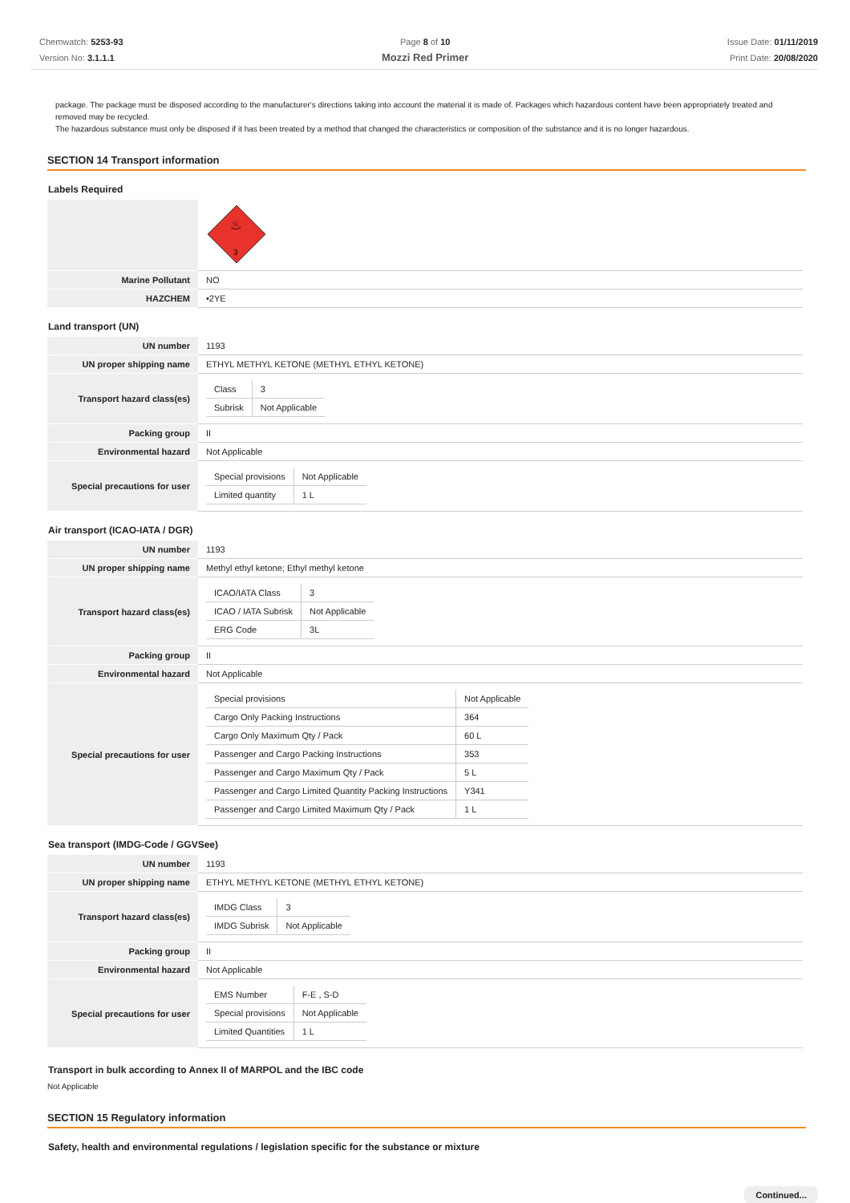Chemwatch: 5253-93
Version No: 3.1.1.1
Page 8 of 10
Mozzi Red Primer
Issue Date: 01/11/2019
Print Date: 20/08/2020
package. The package must be disposed according to the manufacturer's directions taking into account the material it is made of. Packages which hazardous content have been appropriately treated and removed may be recycled.
The hazardous substance must only be disposed if it has been treated by a method that changed the characteristics or composition of the substance and it is no longer hazardous.
SECTION 14 Transport information
Labels Required
| | 3 ♨ |
| Marine Pollutant | NO |
| HAZCHEM | •2YE |
Land transport (UN)
| UN number | 1193 |
| UN proper shipping name | ETHYL METHYL KETONE (METHYL ETHYL KETONE) |
| Transport hazard class(es) | / Class / 3 / / Subrisk / Not Applicable / |
| Packing group | II |
| Environmental hazard | Not Applicable |
| Special precautions for user | / Special provisions / Not Applicable / / Limited quantity / 1 L / |
Air transport (ICAO-IATA / DGR)
| UN number | 1193 |
| UN proper shipping name | Methyl ethyl ketone; Ethyl methyl ketone |
| Transport hazard class(es) | / ICAO/IATA Class / 3 / / ICAO / IATA Subrisk / Not Applicable / / ERG Code / 3L / |
| Packing group | II |
| Environmental hazard | Not Applicable |
| Special precautions for user | / Special provisions / Not Applicable / / Cargo Only Packing Instructions / 364 / / Cargo Only Maximum Qty / Pack / 60 L / / Passenger and Cargo Packing Instructions / 353 / / Passenger and Cargo Maximum Qty / Pack / 5 L / / Passenger and Cargo Limited Quantity Packing Instructions / Y341 / / Passenger and Cargo Limited Maximum Qty / Pack / 1 L / |
Sea transport (IMDG-Code / GGVSee)
| UN number | 1193 |
| UN proper shipping name | ETHYL METHYL KETONE (METHYL ETHYL KETONE) |
| Transport hazard class(es) | / IMDG Class / 3 / / IMDG Subrisk / Not Applicable / |
| Packing group | II |
| Environmental hazard | Not Applicable |
| Special precautions for user | / EMS Number / F-E , S-D / / Special provisions / Not Applicable / / Limited Quantities / 1 L / |
Transport in bulk according to Annex II of MARPOL and the IBC code
Not Applicable
SECTION 15 Regulatory information
Safety, health and environmental regulations / legislation specific for the substance or mixture
Continued...